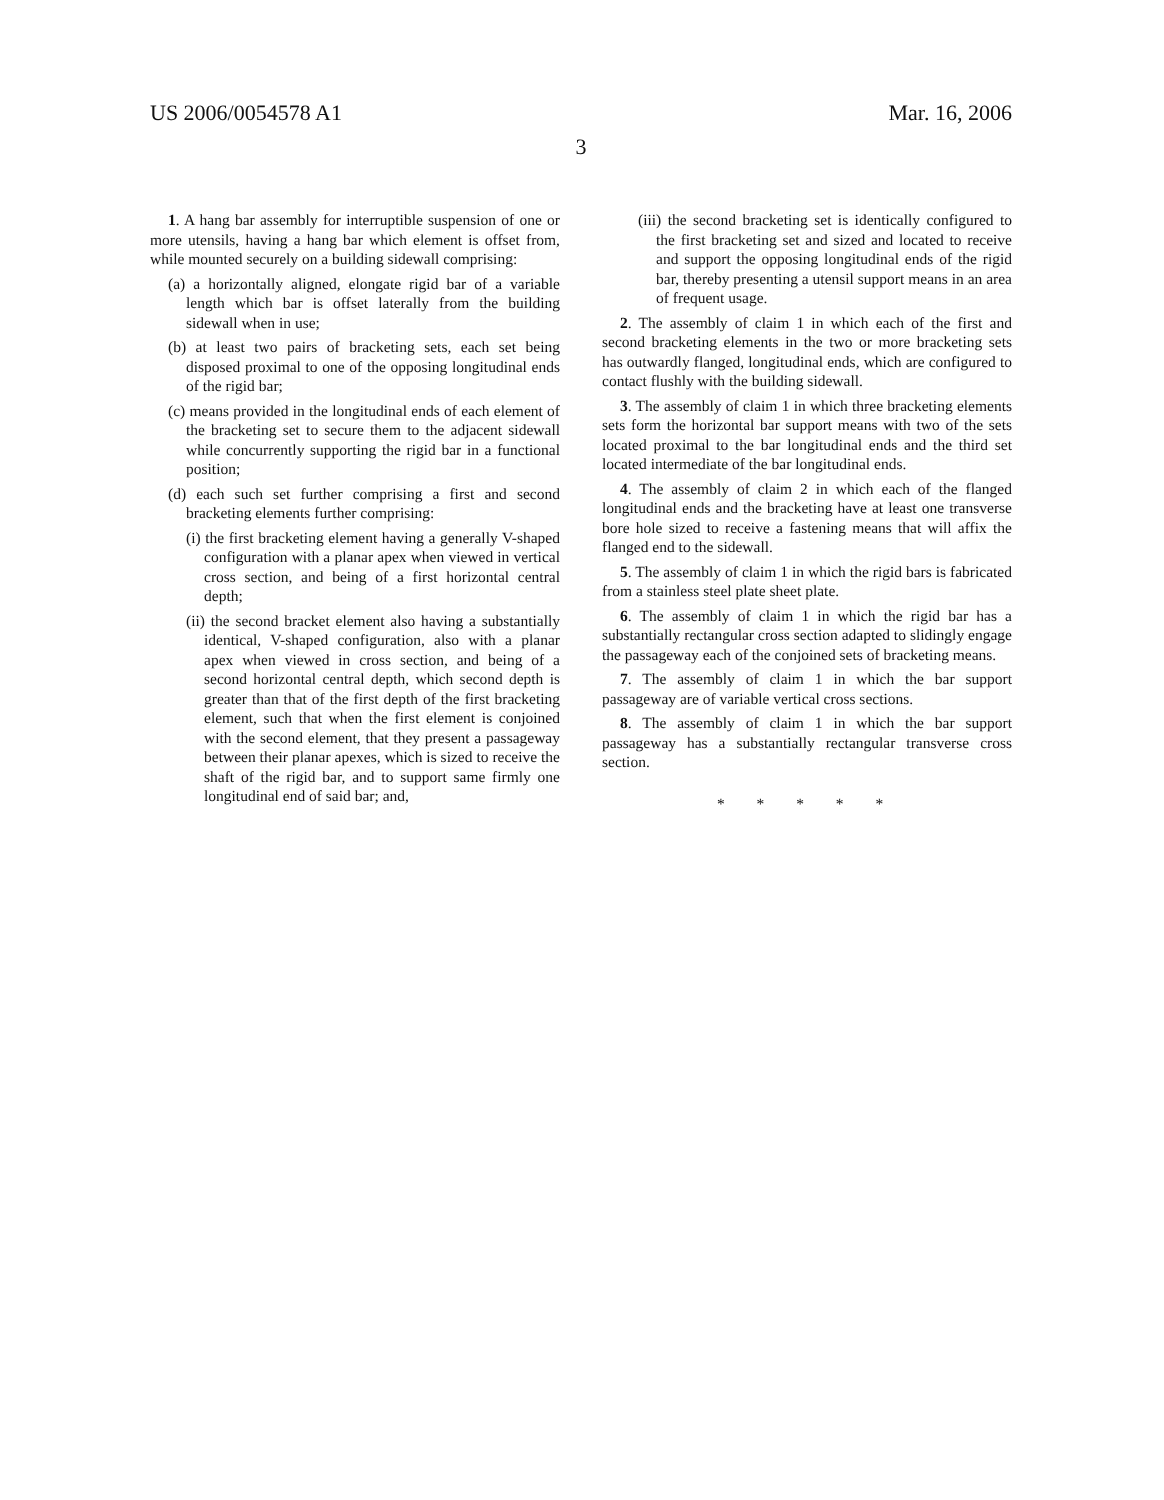US 2006/0054578 A1 Mar. 16, 2006
3
1. A hang bar assembly for interruptible suspension of one or more utensils, having a hang bar which element is offset from, while mounted securely on a building sidewall comprising:
(a) a horizontally aligned, elongate rigid bar of a variable length which bar is offset laterally from the building sidewall when in use;
(b) at least two pairs of bracketing sets, each set being disposed proximal to one of the opposing longitudinal ends of the rigid bar;
(c) means provided in the longitudinal ends of each element of the bracketing set to secure them to the adjacent sidewall while concurrently supporting the rigid bar in a functional position;
(d) each such set further comprising a first and second bracketing elements further comprising:
(i) the first bracketing element having a generally V-shaped configuration with a planar apex when viewed in vertical cross section, and being of a first horizontal central depth;
(ii) the second bracket element also having a substantially identical, V-shaped configuration, also with a planar apex when viewed in cross section, and being of a second horizontal central depth, which second depth is greater than that of the first depth of the first bracketing element, such that when the first element is conjoined with the second element, that they present a passageway between their planar apexes, which is sized to receive the shaft of the rigid bar, and to support same firmly one longitudinal end of said bar; and,
(iii) the second bracketing set is identically configured to the first bracketing set and sized and located to receive and support the opposing longitudinal ends of the rigid bar, thereby presenting a utensil support means in an area of frequent usage.
2. The assembly of claim 1 in which each of the first and second bracketing elements in the two or more bracketing sets has outwardly flanged, longitudinal ends, which are configured to contact flushly with the building sidewall.
3. The assembly of claim 1 in which three bracketing elements sets form the horizontal bar support means with two of the sets located proximal to the bar longitudinal ends and the third set located intermediate of the bar longitudinal ends.
4. The assembly of claim 2 in which each of the flanged longitudinal ends and the bracketing have at least one transverse bore hole sized to receive a fastening means that will affix the flanged end to the sidewall.
5. The assembly of claim 1 in which the rigid bars is fabricated from a stainless steel plate sheet plate.
6. The assembly of claim 1 in which the rigid bar has a substantially rectangular cross section adapted to slidingly engage the passageway each of the conjoined sets of bracketing means.
7. The assembly of claim 1 in which the bar support passageway are of variable vertical cross sections.
8. The assembly of claim 1 in which the bar support passageway has a substantially rectangular transverse cross section.
* * * * *